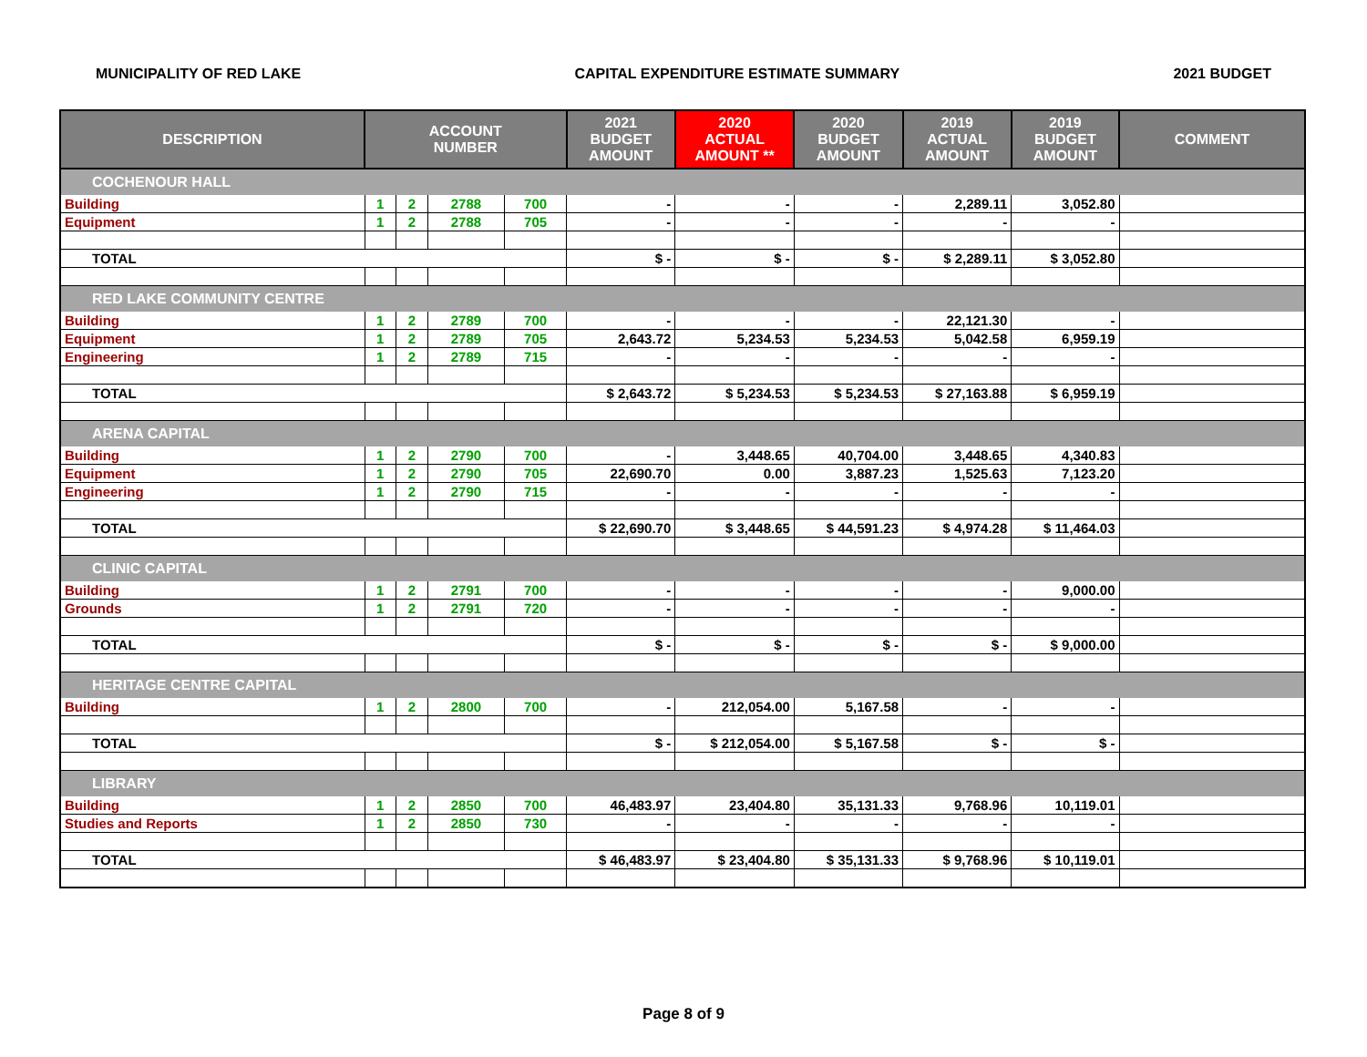MUNICIPALITY OF RED LAKE CAPITAL EXPENDITURE ESTIMATE SUMMARY 2021 BUDGET
| DESCRIPTION | ACCOUNT NUMBER | | | | 2021 BUDGET AMOUNT | 2020 ACTUAL AMOUNT ** | 2020 BUDGET AMOUNT | 2019 ACTUAL AMOUNT | 2019 BUDGET AMOUNT | COMMENT |
| --- | --- | --- | --- | --- | --- | --- | --- | --- | --- | --- |
| COCHENOUR HALL | | | | | | | | | | |
| Building | 1 | 2 | 2788 | 700 | - | - | - | 2,289.11 | 3,052.80 | |
| Equipment | 1 | 2 | 2788 | 705 | - | - | - | - | - | |
| TOTAL | | | | | $ - | $ - | $ - | $ 2,289.11 | $ 3,052.80 | |
| RED LAKE COMMUNITY CENTRE | | | | | | | | | | |
| Building | 1 | 2 | 2789 | 700 | - | - | - | 22,121.30 | - | |
| Equipment | 1 | 2 | 2789 | 705 | 2,643.72 | 5,234.53 | 5,234.53 | 5,042.58 | 6,959.19 | |
| Engineering | 1 | 2 | 2789 | 715 | - | - | - | - | - | |
| TOTAL | | | | | $ 2,643.72 | $ 5,234.53 | $ 5,234.53 | $ 27,163.88 | $ 6,959.19 | |
| ARENA CAPITAL | | | | | | | | | | |
| Building | 1 | 2 | 2790 | 700 | - | 3,448.65 | 40,704.00 | 3,448.65 | 4,340.83 | |
| Equipment | 1 | 2 | 2790 | 705 | 22,690.70 | 0.00 | 3,887.23 | 1,525.63 | 7,123.20 | |
| Engineering | 1 | 2 | 2790 | 715 | - | - | - | - | - | |
| TOTAL | | | | | $ 22,690.70 | $ 3,448.65 | $ 44,591.23 | $ 4,974.28 | $ 11,464.03 | |
| CLINIC CAPITAL | | | | | | | | | | |
| Building | 1 | 2 | 2791 | 700 | - | - | - | - | 9,000.00 | |
| Grounds | 1 | 2 | 2791 | 720 | - | - | - | - | - | |
| TOTAL | | | | | $ - | $ - | $ - | $ - | $ 9,000.00 | |
| HERITAGE CENTRE CAPITAL | | | | | | | | | | |
| Building | 1 | 2 | 2800 | 700 | - | 212,054.00 | 5,167.58 | - | - | |
| TOTAL | | | | | $ - | $ 212,054.00 | $ 5,167.58 | $ - | $ - | |
| LIBRARY | | | | | | | | | | |
| Building | 1 | 2 | 2850 | 700 | 46,483.97 | 23,404.80 | 35,131.33 | 9,768.96 | 10,119.01 | |
| Studies and Reports | 1 | 2 | 2850 | 730 | - | - | - | - | - | |
| TOTAL | | | | | $ 46,483.97 | $ 23,404.80 | $ 35,131.33 | $ 9,768.96 | $ 10,119.01 | |
Page 8 of 9